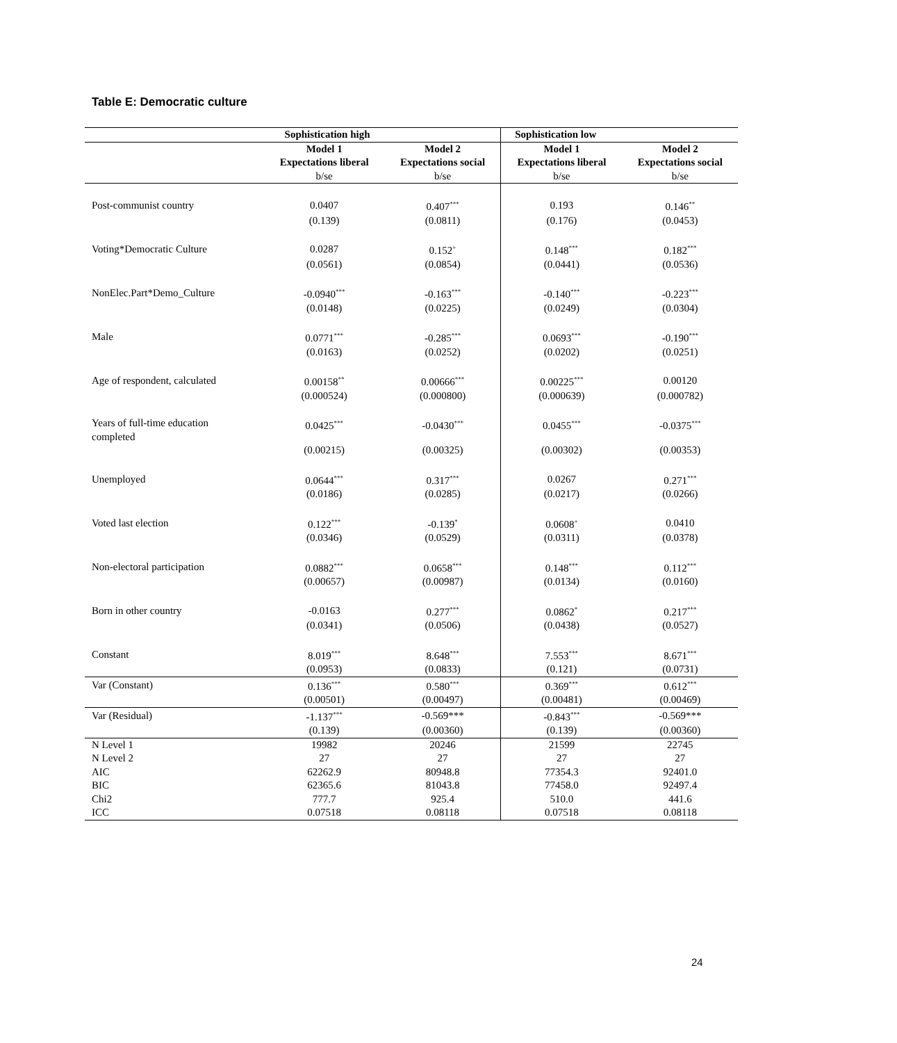Table E: Democratic culture
| | Sophistication high | | Sophistication low | |
| --- | --- | --- | --- | --- |
| | Model 1 | Model 2 | Model 1 | Model 2 |
| | Expectations liberal | Expectations social | Expectations liberal | Expectations social |
| | b/se | b/se | b/se | b/se |
| Post-communist country | 0.0407 | 0.407<sup>***</sup> | 0.193 | 0.146<sup>**</sup> |
| | (0.139) | (0.0811) | (0.176) | (0.0453) |
| Voting*Democratic Culture | 0.0287 | 0.152<sup>+</sup> | 0.148<sup>***</sup> | 0.182<sup>***</sup> |
| | (0.0561) | (0.0854) | (0.0441) | (0.0536) |
| NonElec.Part*Demo_Culture | -0.0940<sup>***</sup> | -0.163<sup>***</sup> | -0.140<sup>***</sup> | -0.223<sup>***</sup> |
| | (0.0148) | (0.0225) | (0.0249) | (0.0304) |
| Male | 0.0771<sup>***</sup> | -0.285<sup>***</sup> | 0.0693<sup>***</sup> | -0.190<sup>***</sup> |
| | (0.0163) | (0.0252) | (0.0202) | (0.0251) |
| Age of respondent, calculated | 0.00158<sup>**</sup> | 0.00666<sup>***</sup> | 0.00225<sup>***</sup> | 0.00120 |
| | (0.000524) | (0.000800) | (0.000639) | (0.000782) |
| Years of full-time education completed | 0.0425<sup>***</sup> | -0.0430<sup>***</sup> | 0.0455<sup>***</sup> | -0.0375<sup>***</sup> |
| | (0.00215) | (0.00325) | (0.00302) | (0.00353) |
| Unemployed | 0.0644<sup>***</sup> | 0.317<sup>***</sup> | 0.0267 | 0.271<sup>***</sup> |
| | (0.0186) | (0.0285) | (0.0217) | (0.0266) |
| Voted last election | 0.122<sup>***</sup> | -0.139<sup>*</sup> | 0.0608<sup>+</sup> | 0.0410 |
| | (0.0346) | (0.0529) | (0.0311) | (0.0378) |
| Non-electoral participation | 0.0882<sup>***</sup> | 0.0658<sup>***</sup> | 0.148<sup>***</sup> | 0.112<sup>***</sup> |
| | (0.00657) | (0.00987) | (0.0134) | (0.0160) |
| Born in other country | -0.0163 | 0.277<sup>***</sup> | 0.0862<sup>*</sup> | 0.217<sup>***</sup> |
| | (0.0341) | (0.0506) | (0.0438) | (0.0527) |
| Constant | 8.019<sup>***</sup> | 8.648<sup>***</sup> | 7.553<sup>***</sup> | 8.671<sup>***</sup> |
| | (0.0953) | (0.0833) | (0.121) | (0.0731) |
| Var (Constant) | 0.136<sup>***</sup> | 0.580<sup>***</sup> | 0.369<sup>***</sup> | 0.612<sup>***</sup> |
| | (0.00501) | (0.00497) | (0.00481) | (0.00469) |
| Var (Residual) | -1.137<sup>***</sup> | -0.569*** | -0.843<sup>***</sup> | -0.569*** |
| | (0.139) | (0.00360) | (0.139) | (0.00360) |
| N Level 1 | 19982 | 20246 | 21599 | 22745 |
| N Level 2 | 27 | 27 | 27 | 27 |
| AIC | 62262.9 | 80948.8 | 77354.3 | 92401.0 |
| BIC | 62365.6 | 81043.8 | 77458.0 | 92497.4 |
| Chi2 | 777.7 | 925.4 | 510.0 | 441.6 |
| ICC | 0.07518 | 0.08118 | 0.07518 | 0.08118 |
24